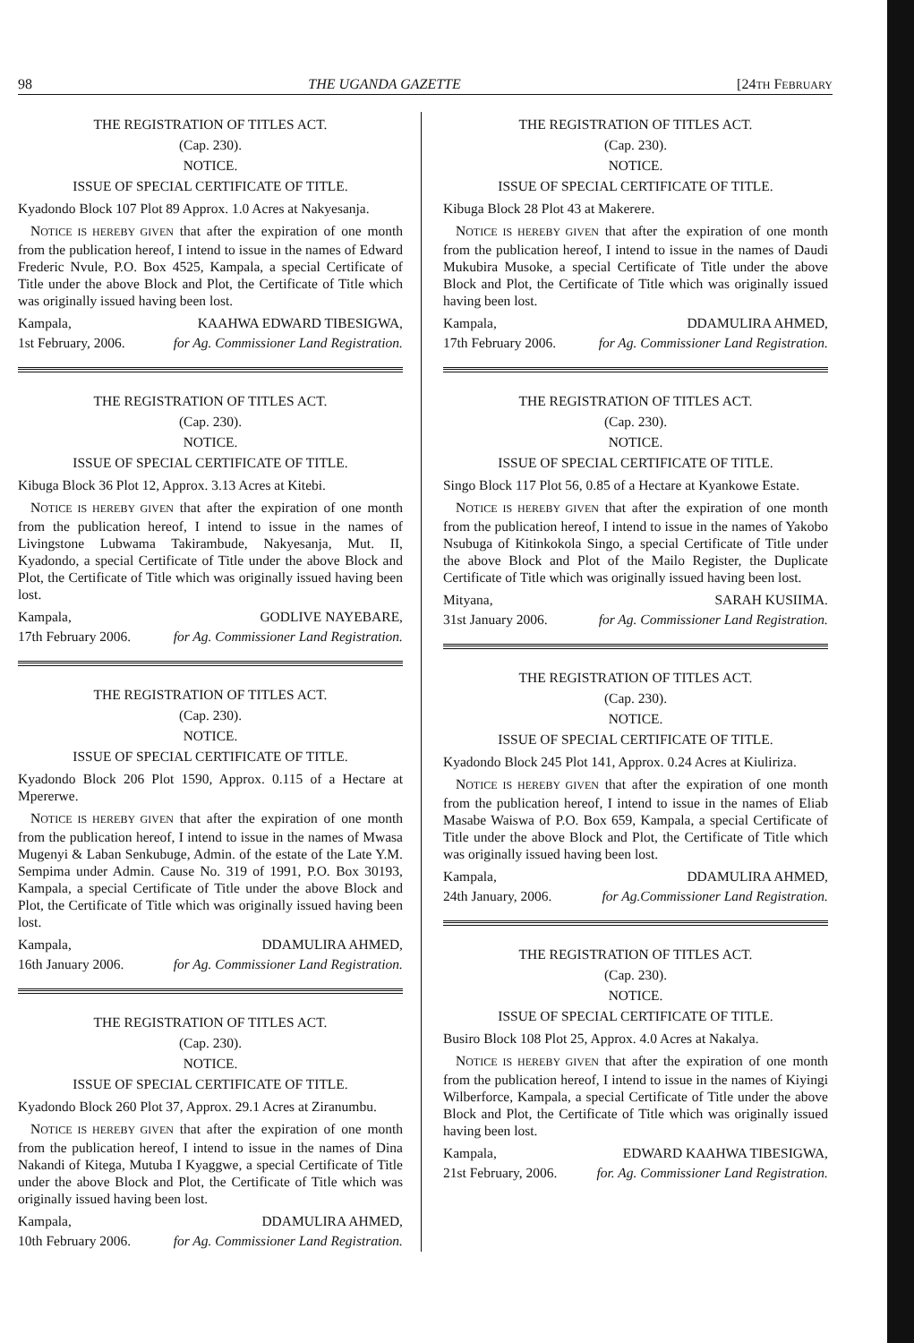98 THE UGANDA GAZETTE [24TH FEBRUARY
THE REGISTRATION OF TITLES ACT.
(Cap. 230).
NOTICE.
ISSUE OF SPECIAL CERTIFICATE OF TITLE.
Kyadondo Block 107 Plot 89 Approx. 1.0 Acres at Nakyesanja.
NOTICE IS HEREBY GIVEN that after the expiration of one month from the publication hereof, I intend to issue in the names of Edward Frederic Nvule, P.O. Box 4525, Kampala, a special Certificate of Title under the above Block and Plot, the Certificate of Title which was originally issued having been lost.
Kampala, KAAHWA EDWARD TIBESIGWA,
1st February, 2006. for Ag. Commissioner Land Registration.
THE REGISTRATION OF TITLES ACT.
(Cap. 230).
NOTICE.
ISSUE OF SPECIAL CERTIFICATE OF TITLE.
Kibuga Block 36 Plot 12, Approx. 3.13 Acres at Kitebi.
NOTICE IS HEREBY GIVEN that after the expiration of one month from the publication hereof, I intend to issue in the names of Livingstone Lubwama Takirambude, Nakyesanja, Mut. II, Kyadondo, a special Certificate of Title under the above Block and Plot, the Certificate of Title which was originally issued having been lost.
Kampala, GODLIVE NAYEBARE,
17th February 2006. for Ag. Commissioner Land Registration.
THE REGISTRATION OF TITLES ACT.
(Cap. 230).
NOTICE.
ISSUE OF SPECIAL CERTIFICATE OF TITLE.
Kyadondo Block 206 Plot 1590, Approx. 0.115 of a Hectare at Mpererwe.
NOTICE IS HEREBY GIVEN that after the expiration of one month from the publication hereof, I intend to issue in the names of Mwasa Mugenyi & Laban Senkubuge, Admin. of the estate of the Late Y.M. Sempima under Admin. Cause No. 319 of 1991, P.O. Box 30193, Kampala, a special Certificate of Title under the above Block and Plot, the Certificate of Title which was originally issued having been lost.
Kampala, DDAMULIRA AHMED,
16th January 2006. for Ag. Commissioner Land Registration.
THE REGISTRATION OF TITLES ACT.
(Cap. 230).
NOTICE.
ISSUE OF SPECIAL CERTIFICATE OF TITLE.
Kyadondo Block 260 Plot 37, Approx. 29.1 Acres at Ziranumbu.
NOTICE IS HEREBY GIVEN that after the expiration of one month from the publication hereof, I intend to issue in the names of Dina Nakandi of Kitega, Mutuba I Kyaggwe, a special Certificate of Title under the above Block and Plot, the Certificate of Title which was originally issued having been lost.
Kampala, DDAMULIRA AHMED,
10th February 2006. for Ag. Commissioner Land Registration.
THE REGISTRATION OF TITLES ACT.
(Cap. 230).
NOTICE.
ISSUE OF SPECIAL CERTIFICATE OF TITLE.
Kibuga Block 28 Plot 43 at Makerere.
NOTICE IS HEREBY GIVEN that after the expiration of one month from the publication hereof, I intend to issue in the names of Daudi Mukubira Musoke, a special Certificate of Title under the above Block and Plot, the Certificate of Title which was originally issued having been lost.
Kampala, DDAMULIRA AHMED,
17th February 2006. for Ag. Commissioner Land Registration.
THE REGISTRATION OF TITLES ACT.
(Cap. 230).
NOTICE.
ISSUE OF SPECIAL CERTIFICATE OF TITLE.
Singo Block 117 Plot 56, 0.85 of a Hectare at Kyankowe Estate.
NOTICE IS HEREBY GIVEN that after the expiration of one month from the publication hereof, I intend to issue in the names of Yakobo Nsubuga of Kitinkokola Singo, a special Certificate of Title under the above Block and Plot of the Mailo Register, the Duplicate Certificate of Title which was originally issued having been lost.
Mityana, SARAH KUSIIMA.
31st January 2006. for Ag. Commissioner Land Registration.
THE REGISTRATION OF TITLES ACT.
(Cap. 230).
NOTICE.
ISSUE OF SPECIAL CERTIFICATE OF TITLE.
Kyadondo Block 245 Plot 141, Approx. 0.24 Acres at Kiuliriza.
NOTICE IS HEREBY GIVEN that after the expiration of one month from the publication hereof, I intend to issue in the names of Eliab Masabe Waiswa of P.O. Box 659, Kampala, a special Certificate of Title under the above Block and Plot, the Certificate of Title which was originally issued having been lost.
Kampala, DDAMULIRA AHMED,
24th January, 2006. for Ag.Commissioner Land Registration.
THE REGISTRATION OF TITLES ACT.
(Cap. 230).
NOTICE.
ISSUE OF SPECIAL CERTIFICATE OF TITLE.
Busiro Block 108 Plot 25, Approx. 4.0 Acres at Nakalya.
NOTICE IS HEREBY GIVEN that after the expiration of one month from the publication hereof, I intend to issue in the names of Kiyingi Wilberforce, Kampala, a special Certificate of Title under the above Block and Plot, the Certificate of Title which was originally issued having been lost.
Kampala, EDWARD KAAHWA TIBESIGWA,
21st February, 2006. for. Ag. Commissioner Land Registration.